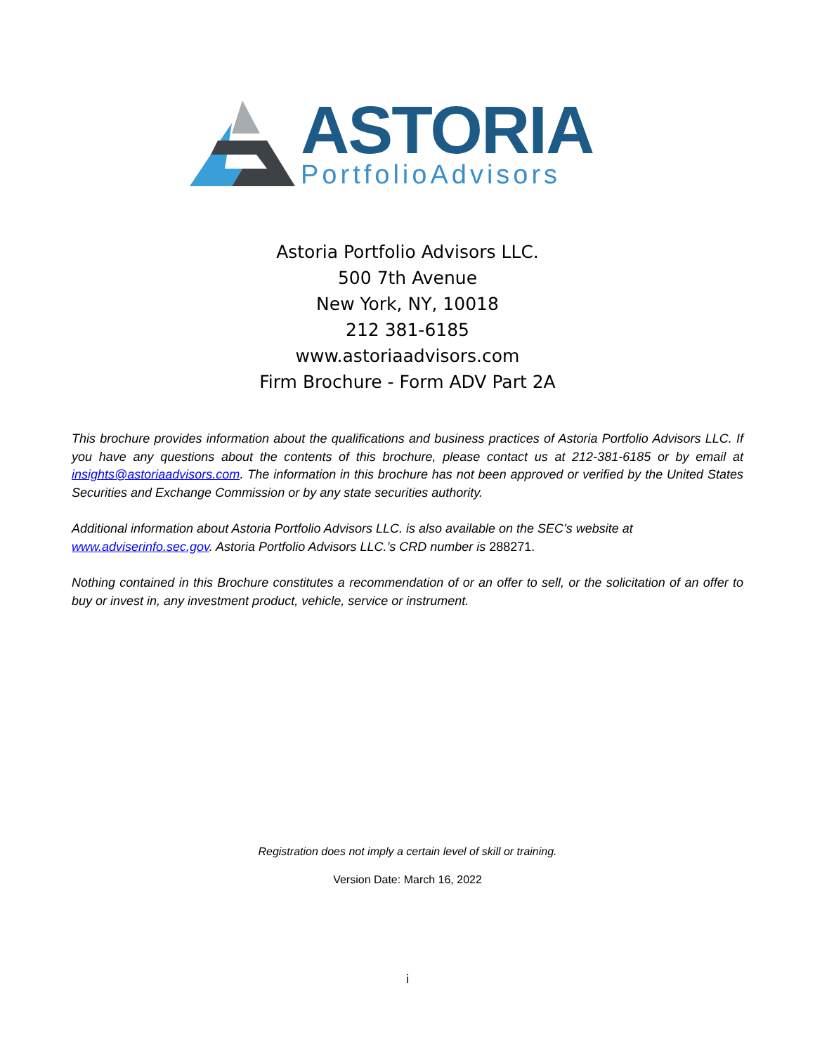ASTORIA
PortfolioAdvisors
Astoria Portfolio Advisors LLC.
500 7th Avenue
New York, NY, 10018
212 381-6185
www.astoriaadvisors.com
Firm Brochure - Form ADV Part 2A
This brochure provides information about the qualifications and business practices of Astoria Portfolio Advisors LLC. If you have any questions about the contents of this brochure, please contact us at 212-381-6185 or by email at insights@astoriaadvisors.com. The information in this brochure has not been approved or verified by the United States Securities and Exchange Commission or by any state securities authority.
Additional information about Astoria Portfolio Advisors LLC. is also available on the SEC’s website at
www.adviserinfo.sec.gov. Astoria Portfolio Advisors LLC.’s CRD number is 288271.
Nothing contained in this Brochure constitutes a recommendation of or an offer to sell, or the solicitation of an offer to buy or invest in, any investment product, vehicle, service or instrument.
Registration does not imply a certain level of skill or training.
Version Date: March 16, 2022
i